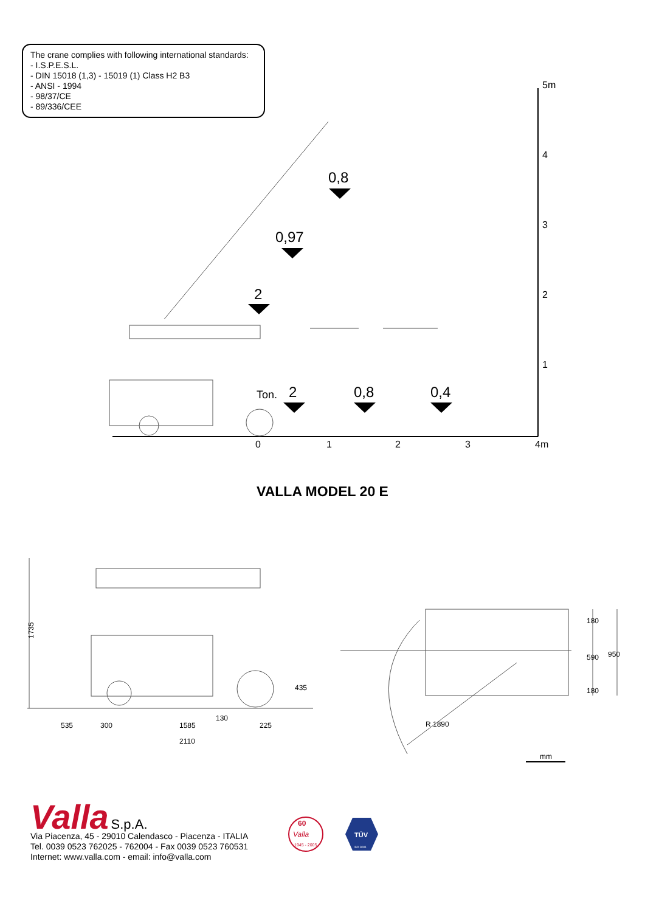The crane complies with following international standards:
- I.S.P.E.S.L.
- DIN 15018 (1,3) - 15019 (1) Class H2 B3
- ANSI - 1994
- 98/37/CE
- 89/336/CEE
5m
4
3
2
1
0
1
2
3
4m
0,8
0,97
2
2
0,8
0,4
Ton.
VALLA MODEL 20 E
1735
535
300
1585
225
2110
435
130
180
590
180
950
R 1890
mm
Valla S.p.A.
Via Piacenza, 45 - 29010 Calendasco - Piacenza - ITALIA
Tel. 0039 0523 762025 - 762004 - Fax 0039 0523 760531
Internet: www.valla.com - email: info@valla.com
60
Valla
1945 - 2005
TÜV
ISO 9001